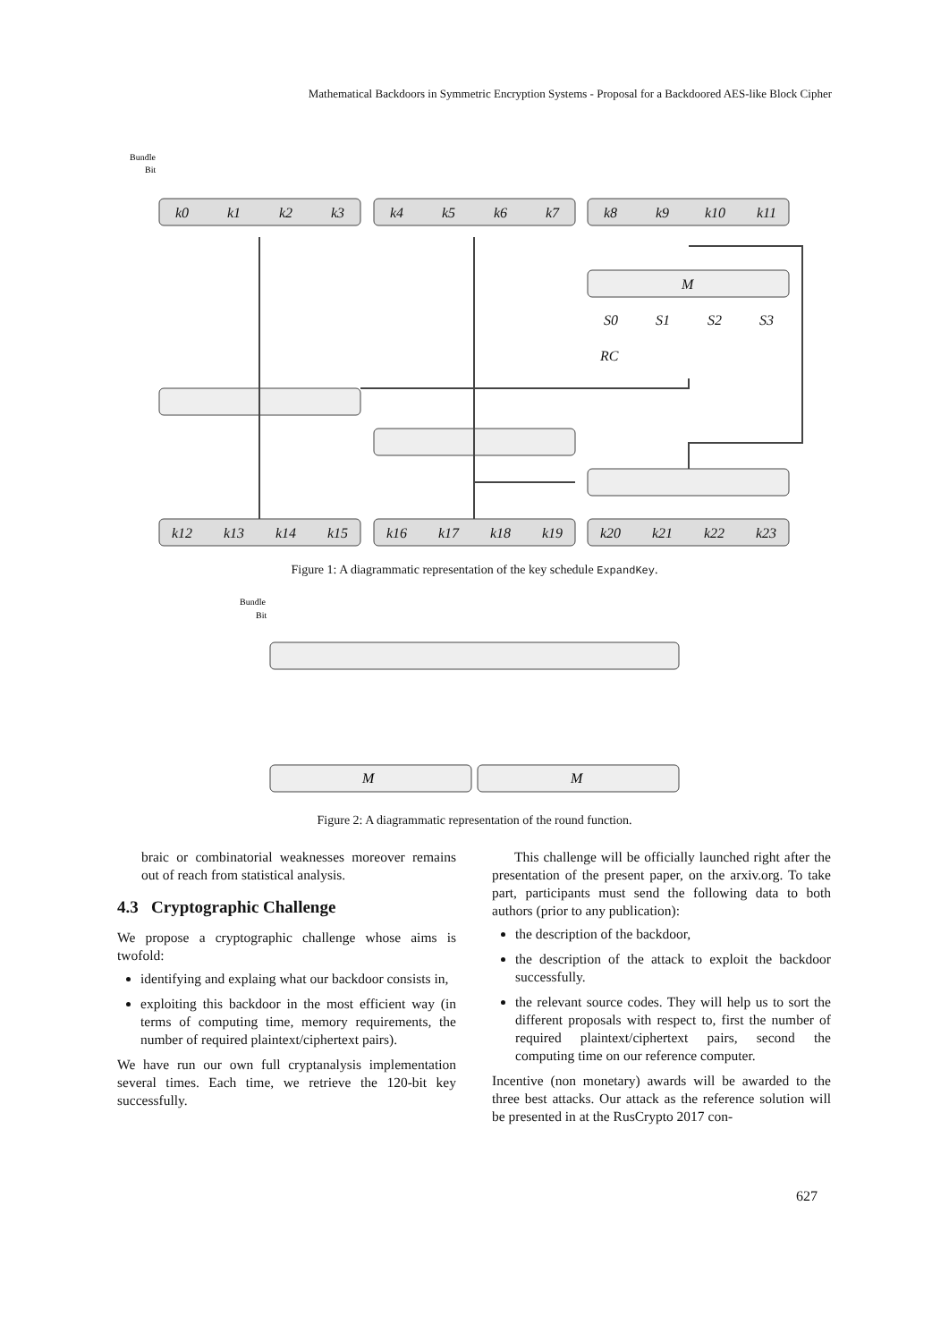Mathematical Backdoors in Symmetric Encryption Systems - Proposal for a Backdoored AES-like Block Cipher
Bundle
Bit
k0
k1
k2
k3
k4
k5
k6
k7
k8
k9
k10
k11
M
S0
S1
S2
S3
RC
k12
k13
k14
k15
k16
k17
k18
k19
k20
k21
k22
k23
Figure 1: A diagrammatic representation of the key schedule ExpandKey.
Bundle
Bit
M
M
Figure 2: A diagrammatic representation of the round function.
braic or combinatorial weaknesses moreover remains out of reach from statistical analysis.
4.3 Cryptographic Challenge
We propose a cryptographic challenge whose aims is twofold:
identifying and explaing what our backdoor consists in,
exploiting this backdoor in the most efficient way (in terms of computing time, memory requirements, the number of required plaintext/ciphertext pairs).
We have run our own full cryptanalysis implementation several times. Each time, we retrieve the 120-bit key successfully.
This challenge will be officially launched right after the presentation of the present paper, on the arxiv.org. To take part, participants must send the following data to both authors (prior to any publication):
the description of the backdoor,
the description of the attack to exploit the backdoor successfully.
the relevant source codes. They will help us to sort the different proposals with respect to, first the number of required plaintext/ciphertext pairs, second the computing time on our reference computer.
Incentive (non monetary) awards will be awarded to the three best attacks. Our attack as the reference solution will be presented in at the RusCrypto 2017 con-
627